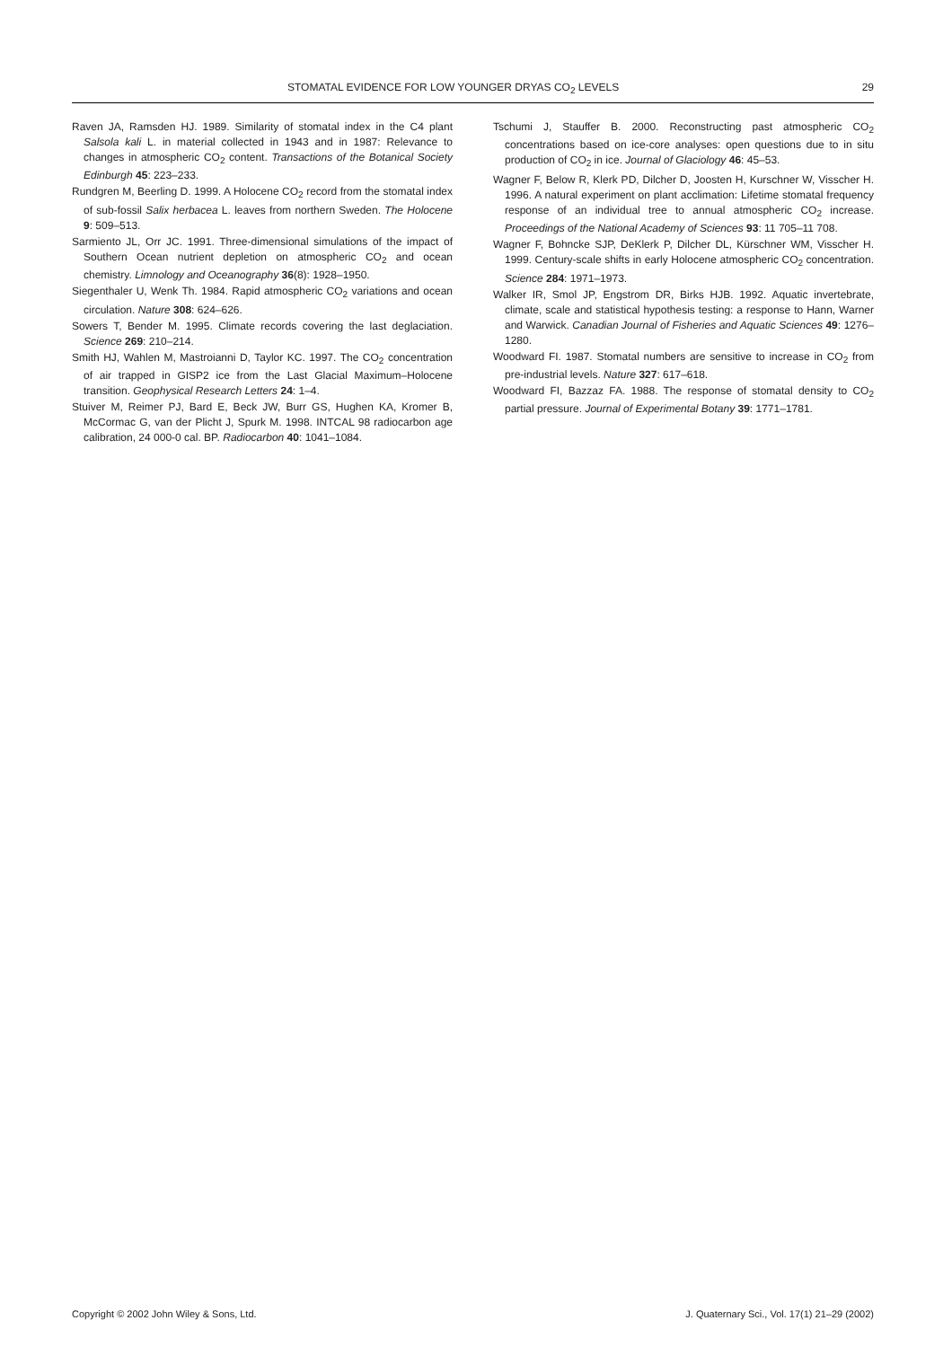STOMATAL EVIDENCE FOR LOW YOUNGER DRYAS CO<sub>2</sub> LEVELS 29
Raven JA, Ramsden HJ. 1989. Similarity of stomatal index in the C4 plant Salsola kali L. in material collected in 1943 and in 1987: Relevance to changes in atmospheric CO<sub>2</sub> content. Transactions of the Botanical Society Edinburgh 45: 223–233.
Rundgren M, Beerling D. 1999. A Holocene CO<sub>2</sub> record from the stomatal index of sub-fossil Salix herbacea L. leaves from northern Sweden. The Holocene 9: 509–513.
Sarmiento JL, Orr JC. 1991. Three-dimensional simulations of the impact of Southern Ocean nutrient depletion on atmospheric CO<sub>2</sub> and ocean chemistry. Limnology and Oceanography 36(8): 1928–1950.
Siegenthaler U, Wenk Th. 1984. Rapid atmospheric CO<sub>2</sub> variations and ocean circulation. Nature 308: 624–626.
Sowers T, Bender M. 1995. Climate records covering the last deglaciation. Science 269: 210–214.
Smith HJ, Wahlen M, Mastroianni D, Taylor KC. 1997. The CO<sub>2</sub> concentration of air trapped in GISP2 ice from the Last Glacial Maximum–Holocene transition. Geophysical Research Letters 24: 1–4.
Stuiver M, Reimer PJ, Bard E, Beck JW, Burr GS, Hughen KA, Kromer B, McCormac G, van der Plicht J, Spurk M. 1998. INTCAL 98 radiocarbon age calibration, 24 000-0 cal. BP. Radiocarbon 40: 1041–1084.
Tschumi J, Stauffer B. 2000. Reconstructing past atmospheric CO<sub>2</sub> concentrations based on ice-core analyses: open questions due to in situ production of CO<sub>2</sub> in ice. Journal of Glaciology 46: 45–53.
Wagner F, Below R, Klerk PD, Dilcher D, Joosten H, Kurschner W, Visscher H. 1996. A natural experiment on plant acclimation: Lifetime stomatal frequency response of an individual tree to annual atmospheric CO<sub>2</sub> increase. Proceedings of the National Academy of Sciences 93: 11 705–11 708.
Wagner F, Bohncke SJP, DeKlerk P, Dilcher DL, Kürschner WM, Visscher H. 1999. Century-scale shifts in early Holocene atmospheric CO<sub>2</sub> concentration. Science 284: 1971–1973.
Walker IR, Smol JP, Engstrom DR, Birks HJB. 1992. Aquatic invertebrate, climate, scale and statistical hypothesis testing: a response to Hann, Warner and Warwick. Canadian Journal of Fisheries and Aquatic Sciences 49: 1276–1280.
Woodward FI. 1987. Stomatal numbers are sensitive to increase in CO<sub>2</sub> from pre-industrial levels. Nature 327: 617–618.
Woodward FI, Bazzaz FA. 1988. The response of stomatal density to CO<sub>2</sub> partial pressure. Journal of Experimental Botany 39: 1771–1781.
Copyright © 2002 John Wiley & Sons, Ltd. J. Quaternary Sci., Vol. 17(1) 21–29 (2002)